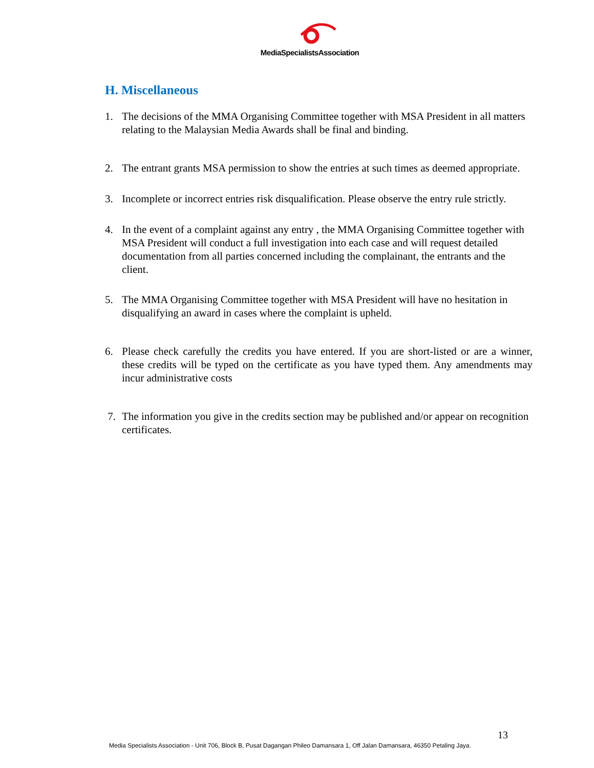MediaSpecialistsAssociation
H. Miscellaneous
1. The decisions of the MMA Organising Committee together with MSA President in all matters relating to the Malaysian Media Awards shall be final and binding.
2. The entrant grants MSA permission to show the entries at such times as deemed appropriate.
3. Incomplete or incorrect entries risk disqualification. Please observe the entry rule strictly.
4. In the event of a complaint against any entry , the MMA Organising Committee together with MSA President will conduct a full investigation into each case and will request detailed documentation from all parties concerned including the complainant, the entrants and the client.
5. The MMA Organising Committee together with MSA President will have no hesitation in disqualifying an award in cases where the complaint is upheld.
6. Please check carefully the credits you have entered. If you are short-listed or are a winner, these credits will be typed on the certificate as you have typed them. Any amendments may incur administrative costs
7. The information you give in the credits section may be published and/or appear on recognition certificates.
13
Media Specialists Association - Unit 706, Block B, Pusat Dagangan Phileo Damansara 1, Off Jalan Damansara, 46350 Petaling Jaya.